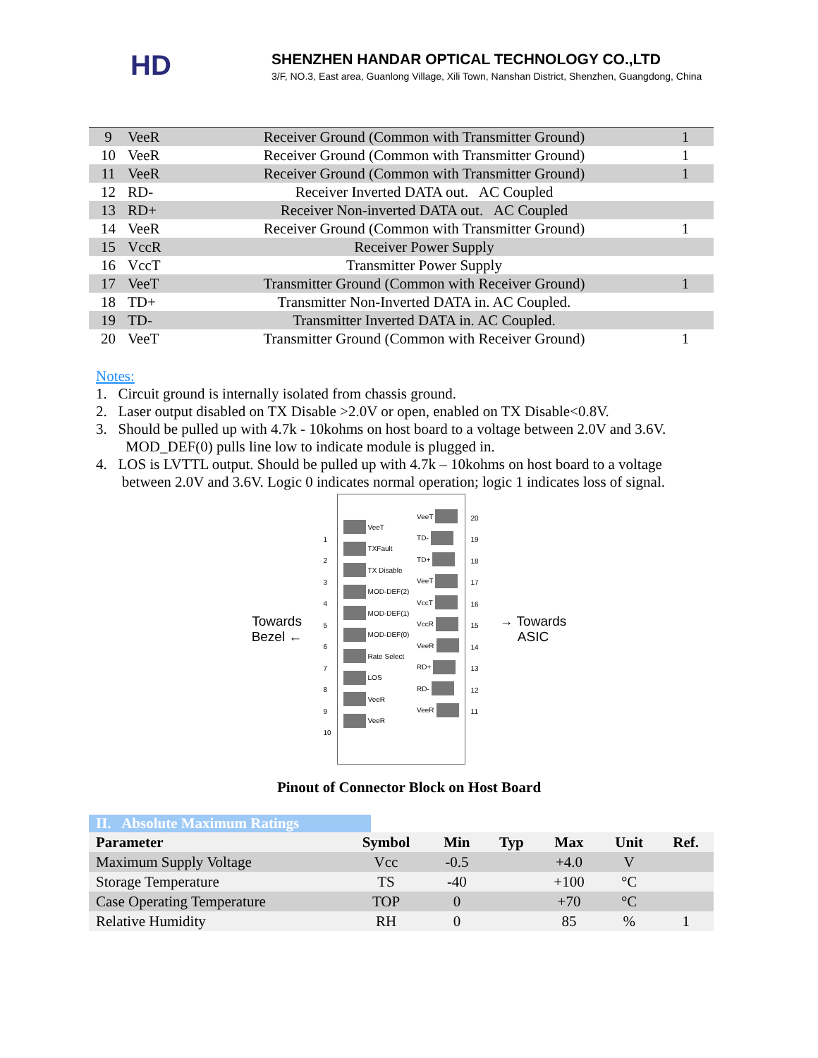HD
SHENZHEN HANDAR OPTICAL TECHNOLOGY CO.,LTD
3/F, NO.3, East area, Guanlong Village, Xili Town, Nanshan District, Shenzhen, Guangdong, China
| 9 | VeeR | Receiver Ground (Common with Transmitter Ground) | 1 |
| 10 | VeeR | Receiver Ground (Common with Transmitter Ground) | 1 |
| 11 | VeeR | Receiver Ground (Common with Transmitter Ground) | 1 |
| 12 | RD- | Receiver Inverted DATA out. AC Coupled | |
| 13 | RD+ | Receiver Non-inverted DATA out. AC Coupled | |
| 14 | VeeR | Receiver Ground (Common with Transmitter Ground) | 1 |
| 15 | VccR | Receiver Power Supply | |
| 16 | VccT | Transmitter Power Supply | |
| 17 | VeeT | Transmitter Ground (Common with Receiver Ground) | 1 |
| 18 | TD+ | Transmitter Non-Inverted DATA in. AC Coupled. | |
| 19 | TD- | Transmitter Inverted DATA in. AC Coupled. | |
| 20 | VeeT | Transmitter Ground (Common with Receiver Ground) | 1 |
Notes:
1. Circuit ground is internally isolated from chassis ground.
2. Laser output disabled on TX Disable >2.0V or open, enabled on TX Disable<0.8V.
3. Should be pulled up with 4.7k - 10kohms on host board to a voltage between 2.0V and 3.6V.
MOD_DEF(0) pulls line low to indicate module is plugged in.
4. LOS is LVTTL output. Should be pulled up with 4.7k – 10kohms on host board to a voltage
between 2.0V and 3.6V. Logic 0 indicates normal operation; logic 1 indicates loss of signal.
Towards
Bezel ←
1
2
3
4
5
6
7
8
9
10
VeeT
TXFault
TX Disable
MOD-DEF(2)
MOD-DEF(1)
MOD-DEF(0)
Rate Select
LOS
VeeR
VeeR
VeeT
TD-
TD+
VeeT
VccT
VccR
VeeR
RD+
RD-
VeeR
20
19
18
17
16
15
14
13
12
11
→ Towards
ASIC
Pinout of Connector Block on Host Board
II. Absolute Maximum Ratings
| Parameter | Symbol | Min | Typ | Max | Unit | Ref. |
| --- | --- | --- | --- | --- | --- | --- |
| Maximum Supply Voltage | Vcc | -0.5 | | +4.0 | V | |
| Storage Temperature | TS | -40 | | +100 | °C | |
| Case Operating Temperature | TOP | 0 | | +70 | °C | |
| Relative Humidity | RH | 0 | | 85 | % | 1 |